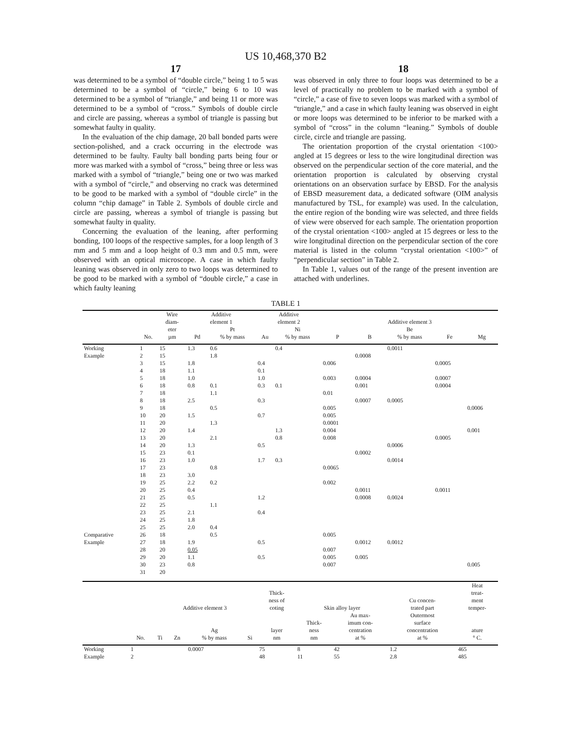US 10,468,370 B2
17 18
was determined to be a symbol of “double circle,” being 1 to 5 was determined to be a symbol of “circle,” being 6 to 10 was determined to be a symbol of “triangle,” and being 11 or more was determined to be a symbol of “cross.” Symbols of double circle and circle are passing, whereas a symbol of triangle is passing but somewhat faulty in quality.
In the evaluation of the chip damage, 20 ball bonded parts were section-polished, and a crack occurring in the electrode was determined to be faulty. Faulty ball bonding parts being four or more was marked with a symbol of “cross,” being three or less was marked with a symbol of “triangle,” being one or two was marked with a symbol of “circle,” and observing no crack was determined to be good to be marked with a symbol of “double circle” in the column “chip damage” in Table 2. Symbols of double circle and circle are passing, whereas a symbol of triangle is passing but somewhat faulty in quality.
Concerning the evaluation of the leaning, after performing bonding, 100 loops of the respective samples, for a loop length of 3 mm and 5 mm and a loop height of 0.3 mm and 0.5 mm, were observed with an optical microscope. A case in which faulty leaning was observed in only zero to two loops was determined to be good to be marked with a symbol of “double circle,” a case in which faulty leaning
was observed in only three to four loops was determined to be a level of practically no problem to be marked with a symbol of “circle,” a case of five to seven loops was marked with a symbol of “triangle,” and a case in which faulty leaning was observed in eight or more loops was determined to be inferior to be marked with a symbol of “cross” in the column “leaning.” Symbols of double circle, circle and triangle are passing.
The orientation proportion of the crystal orientation <100> angled at 15 degrees or less to the wire longitudinal direction was observed on the perpendicular section of the core material, and the orientation proportion is calculated by observing crystal orientations on an observation surface by EBSD. For the analysis of EBSD measurement data, a dedicated software (OIM analysis manufactured by TSL, for example) was used. In the calculation, the entire region of the bonding wire was selected, and three fields of view were observed for each sample. The orientation proportion of the crystal orientation <100> angled at 15 degrees or less to the wire longitudinal direction on the perpendicular section of the core material is listed in the column “crystal orientation <100>” of “perpendicular section” in Table 2.
In Table 1, values out of the range of the present invention are attached with underlines.
TABLE 1
| | | Wire diam- | Additive element 1 | | Additive element 2 | | Additive element 3 | | | | |
| --- | --- | --- | --- | --- | --- | --- | --- | --- | --- | --- | --- |
| | No. | eter µm | Pd | Pt % by mass | Au | Ni % by mass | P | B | Be % by mass | Fe | Mg |
| Working | 1 | 15 | 1.3 | 0.6 | | 0.4 | | | 0.0011 | | |
| Example | 2 | 15 | | 1.8 | | | | 0.0008 | | | |
| | 3 | 15 | 1.8 | | 0.4 | | 0.006 | | | 0.0005 | |
| | 4 | 18 | 1.1 | | 0.1 | | | | | | |
| | 5 | 18 | 1.0 | | 1.0 | | 0.003 | 0.0004 | | 0.0007 | |
| | 6 | 18 | 0.8 | 0.1 | 0.3 | 0.1 | | 0.001 | | 0.0004 | |
| | 7 | 18 | | 1.1 | | | 0.01 | | | | |
| | 8 | 18 | 2.5 | | 0.3 | | | 0.0007 | 0.0005 | | |
| | 9 | 18 | | 0.5 | | | 0.005 | | | | 0.0006 |
| | 10 | 20 | 1.5 | | 0.7 | | 0.005 | | | | |
| | 11 | 20 | | 1.3 | | | 0.0001 | | | | |
| | 12 | 20 | 1.4 | | | 1.3 | 0.004 | | | | 0.001 |
| | 13 | 20 | | 2.1 | | 0.8 | 0.008 | | | 0.0005 | |
| | 14 | 20 | 1.3 | | 0.5 | | | | 0.0006 | | |
| | 15 | 23 | 0.1 | | | | | 0.0002 | | | |
| | 16 | 23 | 1.0 | | 1.7 | 0.3 | | | 0.0014 | | |
| | 17 | 23 | | 0.8 | | | 0.0065 | | | | |
| | 18 | 23 | 3.0 | | | | | | | | |
| | 19 | 25 | 2.2 | 0.2 | | | 0.002 | | | | |
| | 20 | 25 | 0.4 | | | | | 0.0011 | | 0.0011 | |
| | 21 | 25 | 0.5 | | 1.2 | | | 0.0008 | 0.0024 | | |
| | 22 | 25 | | 1.1 | | | | | | | |
| | 23 | 25 | 2.1 | | 0.4 | | | | | | |
| | 24 | 25 | 1.8 | | | | | | | | |
| | 25 | 25 | 2.0 | 0.4 | | | | | | | |
| Comparative | 26 | 18 | | 0.5 | | | 0.005 | | | | |
| Example | 27 | 18 | 1.9 | | 0.5 | | | 0.0012 | 0.0012 | | |
| | 28 | 20 | 0.05 | | | | 0.007 | | | | |
| | 29 | 20 | 1.1 | | 0.5 | | 0.005 | 0.005 | | | |
| | 30 | 23 | 0.8 | | | | 0.007 | | | | 0.005 |
| | 31 | 20 | | | | | | | | | |
| | | Additive element 3 | | | | Thick- ness of coting | Skin alloy layer | | Cu concen- trated part | Heat treat- ment temper- |
| --- | --- | --- | --- | --- | --- | --- | --- | --- | --- | --- |
| | No. | Ti | Zn | Ag % by mass | Si | layer nm | Thick- ness nm | Au max- imum con- centration at % | Outermost surface concentration at % | ature ° C. |
| Working | 1 | | | 0.0007 | | 75 | 8 | 42 | 1.2 | 465 |
| Example | 2 | | | | | 48 | 11 | 55 | 2.8 | 485 |